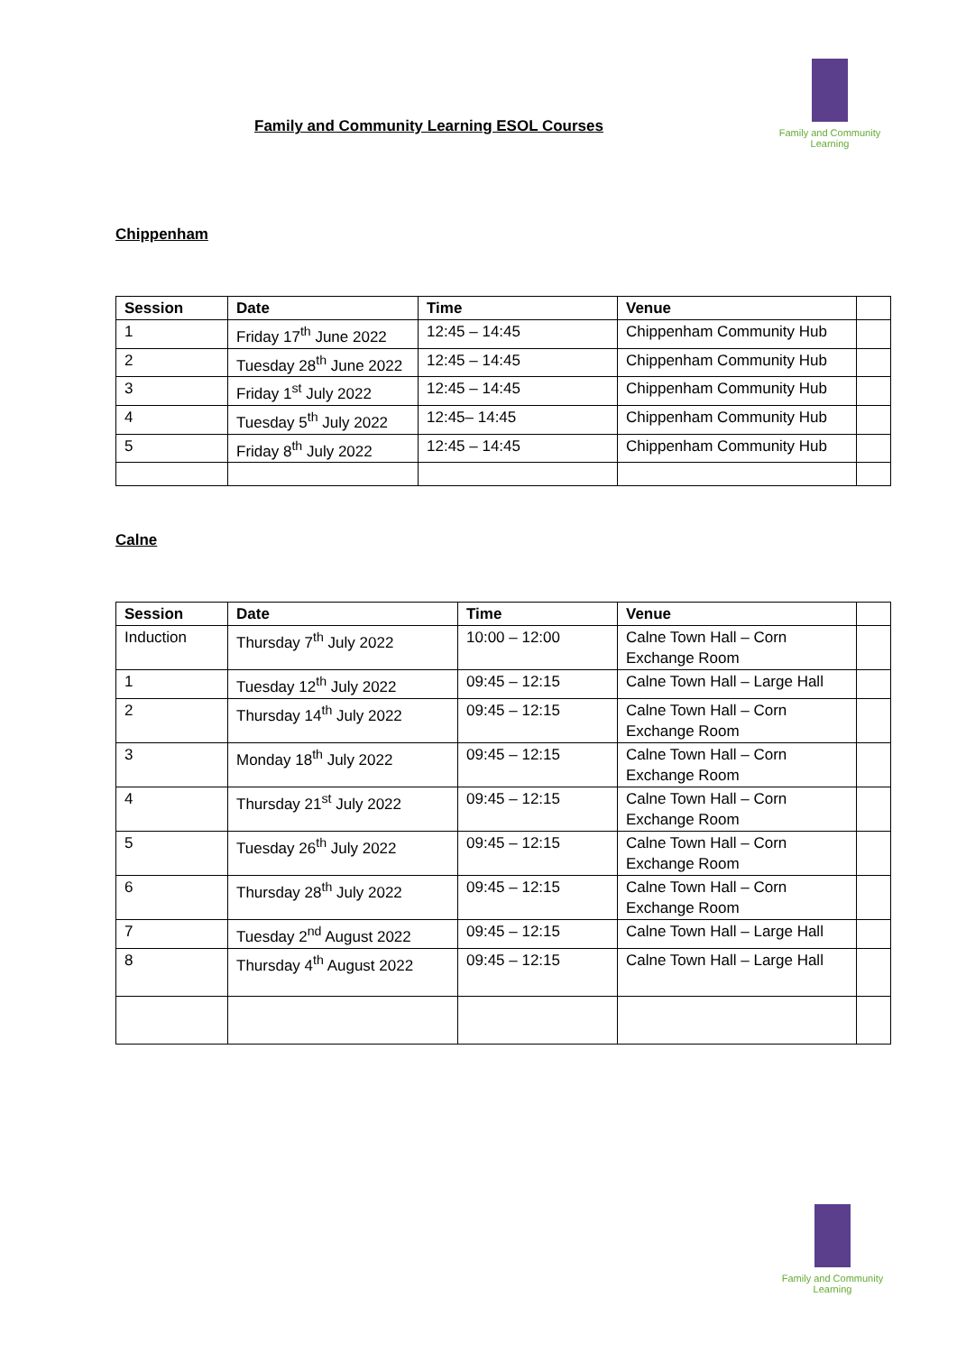Family and Community Learning ESOL Courses
Family and Community Learning
Chippenham
| Session | Date | Time | Venue | |
| --- | --- | --- | --- | --- |
| 1 | Friday 17<sup>th</sup> June 2022 | 12:45 – 14:45 | Chippenham Community Hub | |
| 2 | Tuesday 28<sup>th</sup> June 2022 | 12:45 – 14:45 | Chippenham Community Hub | |
| 3 | Friday 1<sup>st</sup> July 2022 | 12:45 – 14:45 | Chippenham Community Hub | |
| 4 | Tuesday 5<sup>th</sup> July 2022 | 12:45– 14:45 | Chippenham Community Hub | |
| 5 | Friday 8<sup>th</sup> July 2022 | 12:45 – 14:45 | Chippenham Community Hub | |
Calne
| Session | Date | Time | Venue | |
| --- | --- | --- | --- | --- |
| Induction | Thursday 7<sup>th</sup> July 2022 | 10:00 – 12:00 | Calne Town Hall – Corn Exchange Room | |
| 1 | Tuesday 12<sup>th</sup> July 2022 | 09:45 – 12:15 | Calne Town Hall – Large Hall | |
| 2 | Thursday 14<sup>th</sup> July 2022 | 09:45 – 12:15 | Calne Town Hall – Corn Exchange Room | |
| 3 | Monday 18<sup>th</sup> July 2022 | 09:45 – 12:15 | Calne Town Hall – Corn Exchange Room | |
| 4 | Thursday 21<sup>st</sup> July 2022 | 09:45 – 12:15 | Calne Town Hall – Corn Exchange Room | |
| 5 | Tuesday 26<sup>th</sup> July 2022 | 09:45 – 12:15 | Calne Town Hall – Corn Exchange Room | |
| 6 | Thursday 28<sup>th</sup> July 2022 | 09:45 – 12:15 | Calne Town Hall – Corn Exchange Room | |
| 7 | Tuesday 2<sup>nd</sup> August 2022 | 09:45 – 12:15 | Calne Town Hall – Large Hall | |
| 8 | Thursday 4<sup>th</sup> August 2022 | 09:45 – 12:15 | Calne Town Hall – Large Hall | |
Family and Community Learning